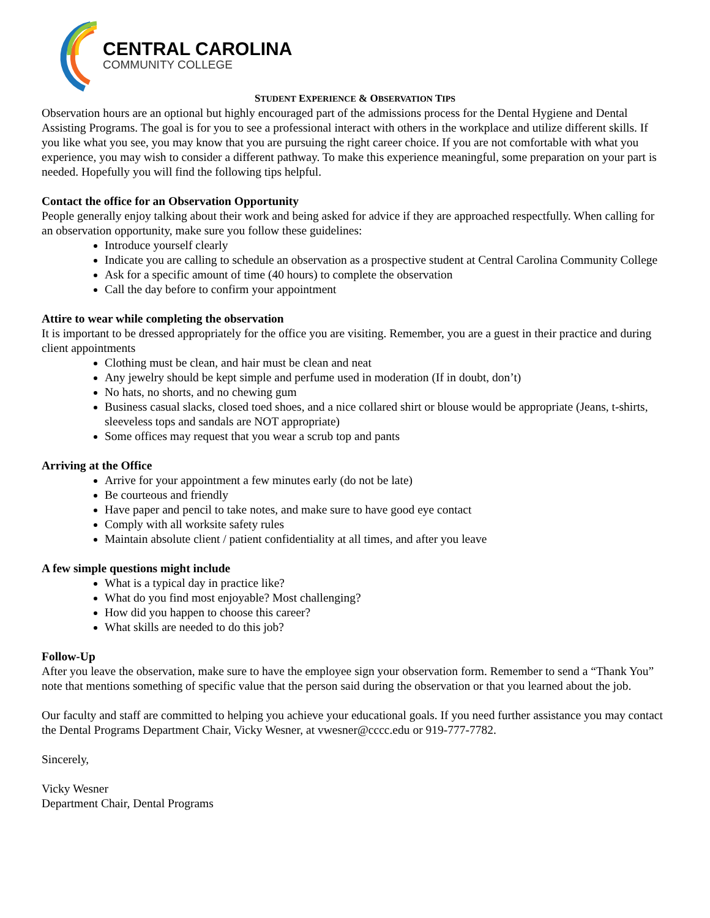CENTRAL CAROLINA
COMMUNITY COLLEGE
STUDENT EXPERIENCE & OBSERVATION TIPS
Observation hours are an optional but highly encouraged part of the admissions process for the Dental Hygiene and Dental Assisting Programs. The goal is for you to see a professional interact with others in the workplace and utilize different skills. If you like what you see, you may know that you are pursuing the right career choice. If you are not comfortable with what you experience, you may wish to consider a different pathway. To make this experience meaningful, some preparation on your part is needed. Hopefully you will find the following tips helpful.
Contact the office for an Observation Opportunity
People generally enjoy talking about their work and being asked for advice if they are approached respectfully. When calling for an observation opportunity, make sure you follow these guidelines:
Introduce yourself clearly
Indicate you are calling to schedule an observation as a prospective student at Central Carolina Community College
Ask for a specific amount of time (40 hours) to complete the observation
Call the day before to confirm your appointment
Attire to wear while completing the observation
It is important to be dressed appropriately for the office you are visiting. Remember, you are a guest in their practice and during client appointments
Clothing must be clean, and hair must be clean and neat
Any jewelry should be kept simple and perfume used in moderation (If in doubt, don’t)
No hats, no shorts, and no chewing gum
Business casual slacks, closed toed shoes, and a nice collared shirt or blouse would be appropriate (Jeans, t-shirts, sleeveless tops and sandals are NOT appropriate)
Some offices may request that you wear a scrub top and pants
Arriving at the Office
Arrive for your appointment a few minutes early (do not be late)
Be courteous and friendly
Have paper and pencil to take notes, and make sure to have good eye contact
Comply with all worksite safety rules
Maintain absolute client / patient confidentiality at all times, and after you leave
A few simple questions might include
What is a typical day in practice like?
What do you find most enjoyable? Most challenging?
How did you happen to choose this career?
What skills are needed to do this job?
Follow-Up
After you leave the observation, make sure to have the employee sign your observation form. Remember to send a “Thank You” note that mentions something of specific value that the person said during the observation or that you learned about the job.
Our faculty and staff are committed to helping you achieve your educational goals. If you need further assistance you may contact the Dental Programs Department Chair, Vicky Wesner, at vwesner@cccc.edu or 919-777-7782.
Sincerely,
Vicky Wesner
Department Chair, Dental Programs